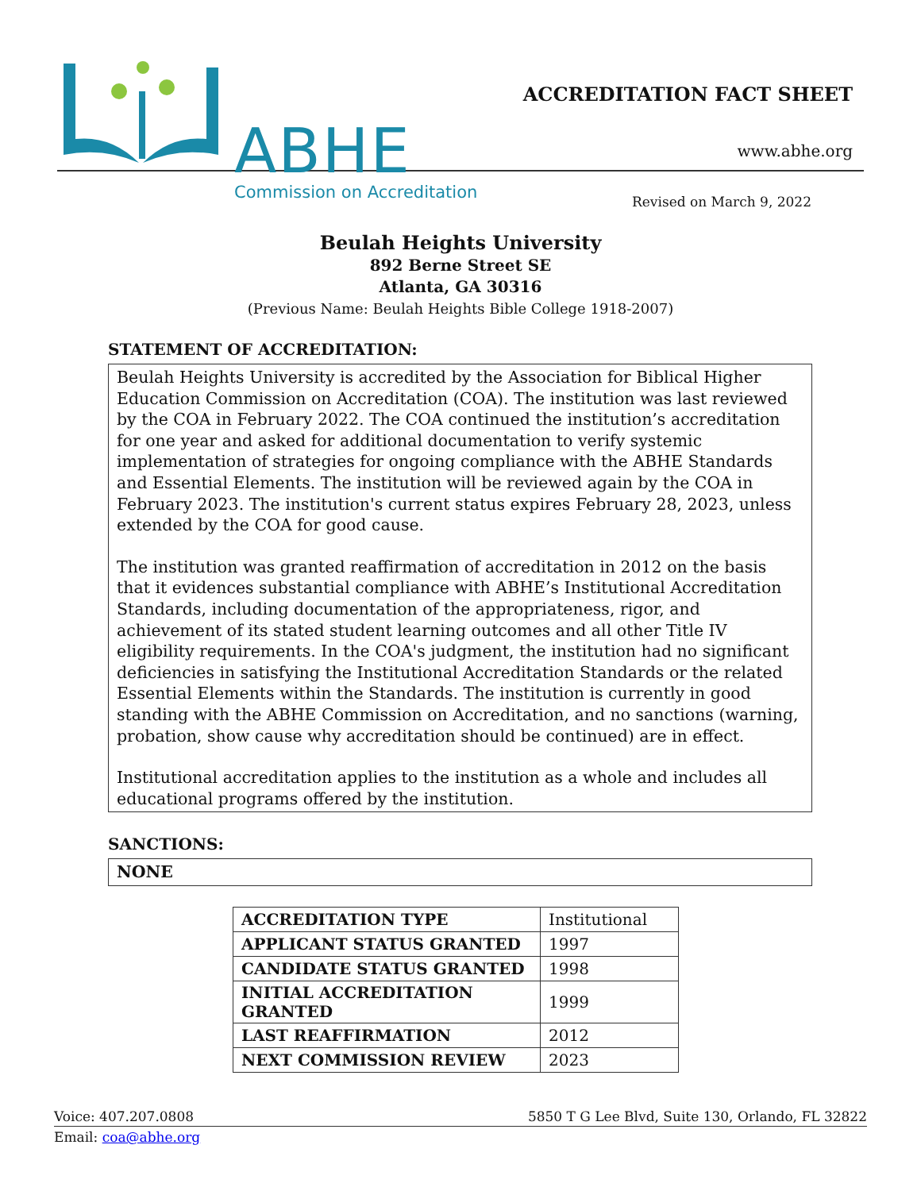ABHE
Commission on Accreditation
ACCREDITATION FACT SHEET
www.abhe.org
Revised on March 9, 2022
Beulah Heights University
892 Berne Street SE
Atlanta, GA 30316
(Previous Name: Beulah Heights Bible College 1918-2007)
STATEMENT OF ACCREDITATION:
Beulah Heights University is accredited by the Association for Biblical Higher Education Commission on Accreditation (COA). The institution was last reviewed by the COA in February 2022. The COA continued the institution’s accreditation for one year and asked for additional documentation to verify systemic implementation of strategies for ongoing compliance with the ABHE Standards and Essential Elements. The institution will be reviewed again by the COA in February 2023. The institution's current status expires February 28, 2023, unless extended by the COA for good cause.
The institution was granted reaffirmation of accreditation in 2012 on the basis that it evidences substantial compliance with ABHE’s Institutional Accreditation Standards, including documentation of the appropriateness, rigor, and achievement of its stated student learning outcomes and all other Title IV eligibility requirements. In the COA's judgment, the institution had no significant deficiencies in satisfying the Institutional Accreditation Standards or the related Essential Elements within the Standards. The institution is currently in good standing with the ABHE Commission on Accreditation, and no sanctions (warning, probation, show cause why accreditation should be continued) are in effect.
Institutional accreditation applies to the institution as a whole and includes all educational programs offered by the institution.
SANCTIONS:
NONE
| ACCREDITATION TYPE | Institutional |
| APPLICANT STATUS GRANTED | 1997 |
| CANDIDATE STATUS GRANTED | 1998 |
| INITIAL ACCREDITATION GRANTED | 1999 |
| LAST REAFFIRMATION | 2012 |
| NEXT COMMISSION REVIEW | 2023 |
Voice: 407.207.0808 5850 T G Lee Blvd, Suite 130, Orlando, FL 32822
Email: coa@abhe.org